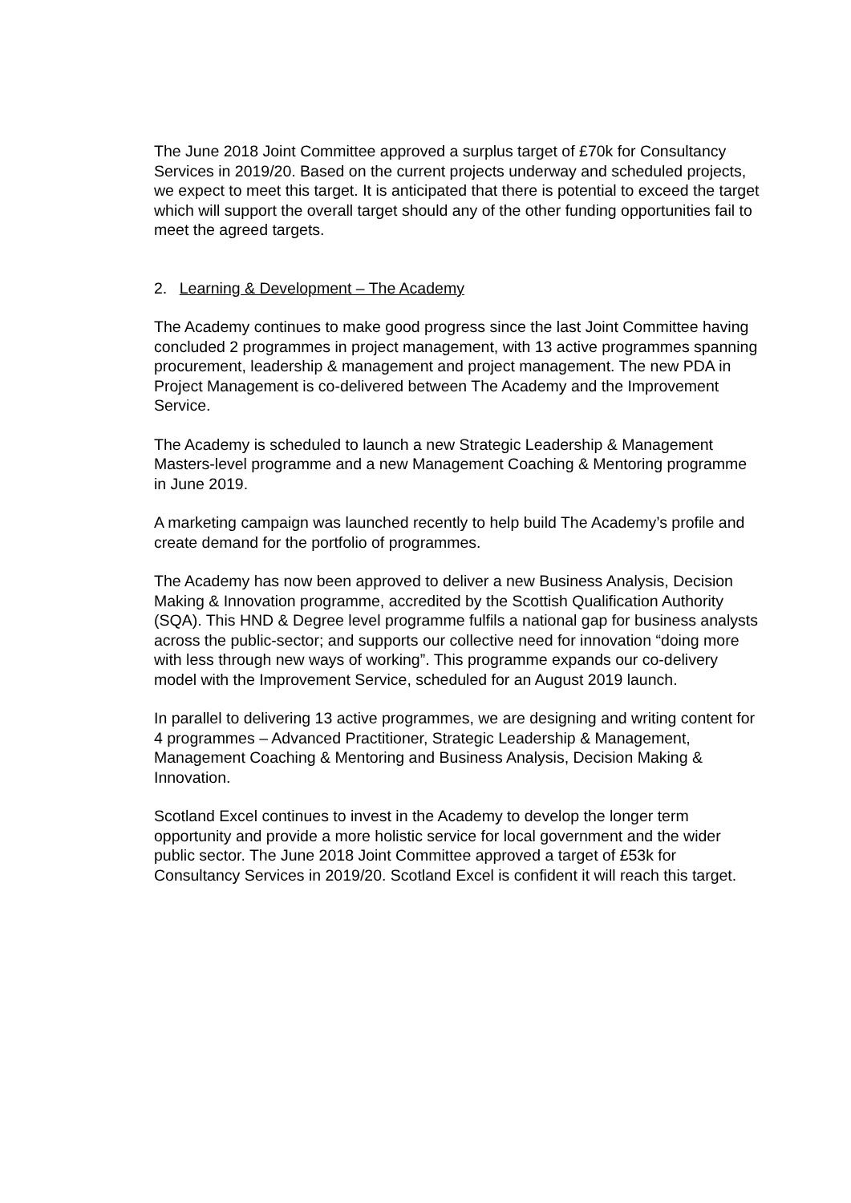The June 2018 Joint Committee approved a surplus target of £70k for Consultancy Services in 2019/20. Based on the current projects underway and scheduled projects, we expect to meet this target. It is anticipated that there is potential to exceed the target which will support the overall target should any of the other funding opportunities fail to meet the agreed targets.
2. Learning & Development – The Academy
The Academy continues to make good progress since the last Joint Committee having concluded 2 programmes in project management, with 13 active programmes spanning procurement, leadership & management and project management. The new PDA in Project Management is co-delivered between The Academy and the Improvement Service.
The Academy is scheduled to launch a new Strategic Leadership & Management Masters-level programme and a new Management Coaching & Mentoring programme in June 2019.
A marketing campaign was launched recently to help build The Academy’s profile and create demand for the portfolio of programmes.
The Academy has now been approved to deliver a new Business Analysis, Decision Making & Innovation programme, accredited by the Scottish Qualification Authority (SQA). This HND & Degree level programme fulfils a national gap for business analysts across the public-sector; and supports our collective need for innovation “doing more with less through new ways of working”. This programme expands our co-delivery model with the Improvement Service, scheduled for an August 2019 launch.
In parallel to delivering 13 active programmes, we are designing and writing content for 4 programmes – Advanced Practitioner, Strategic Leadership & Management, Management Coaching & Mentoring and Business Analysis, Decision Making & Innovation.
Scotland Excel continues to invest in the Academy to develop the longer term opportunity and provide a more holistic service for local government and the wider public sector. The June 2018 Joint Committee approved a target of £53k for Consultancy Services in 2019/20. Scotland Excel is confident it will reach this target.